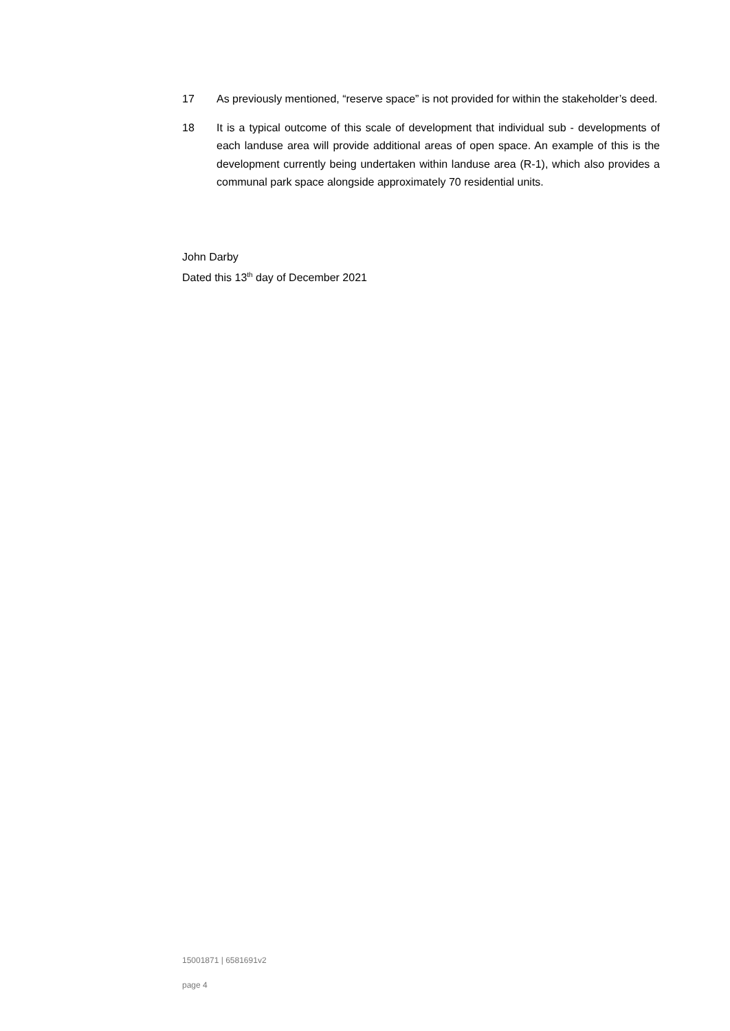17 As previously mentioned, “reserve space” is not provided for within the stakeholder’s deed.
18 It is a typical outcome of this scale of development that individual sub - developments of each landuse area will provide additional areas of open space. An example of this is the development currently being undertaken within landuse area (R-1), which also provides a communal park space alongside approximately 70 residential units.
John Darby
Dated this 13<sup>th</sup> day of December 2021
15001871 | 6581691v2
page 4